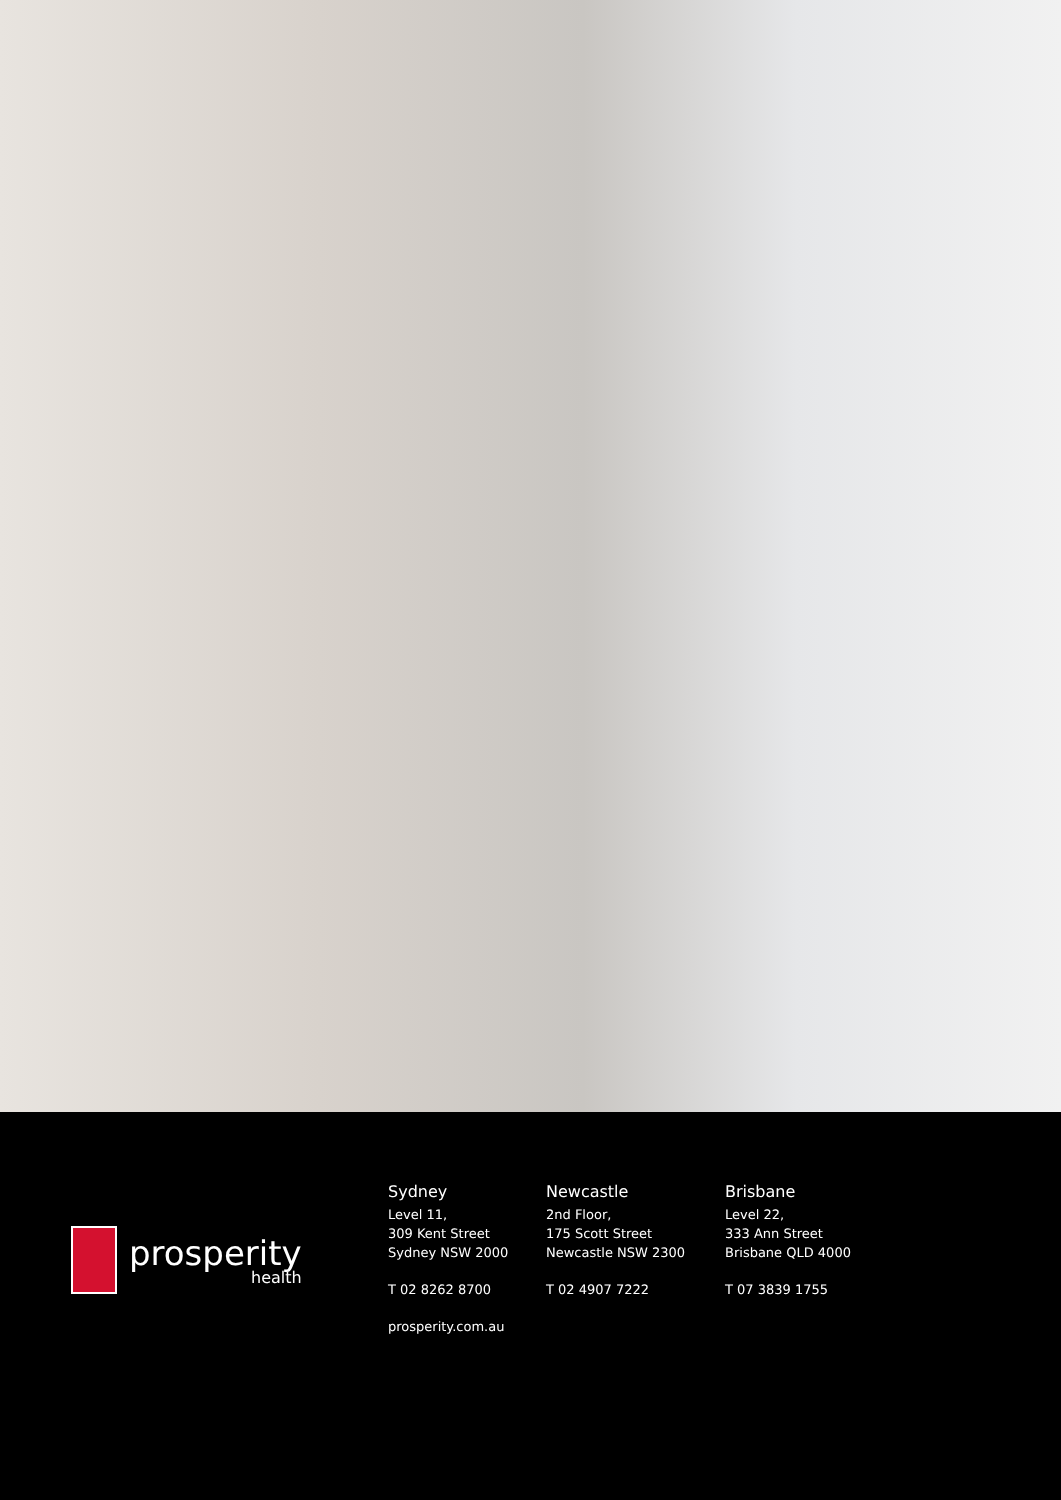prosperity
health
Sydney
Level 11,
309 Kent Street
Sydney NSW 2000
T 02 8262 8700
prosperity.com.au
Newcastle
2nd Floor,
175 Scott Street
Newcastle NSW 2300
T 02 4907 7222
Brisbane
Level 22,
333 Ann Street
Brisbane QLD 4000
T 07 3839 1755